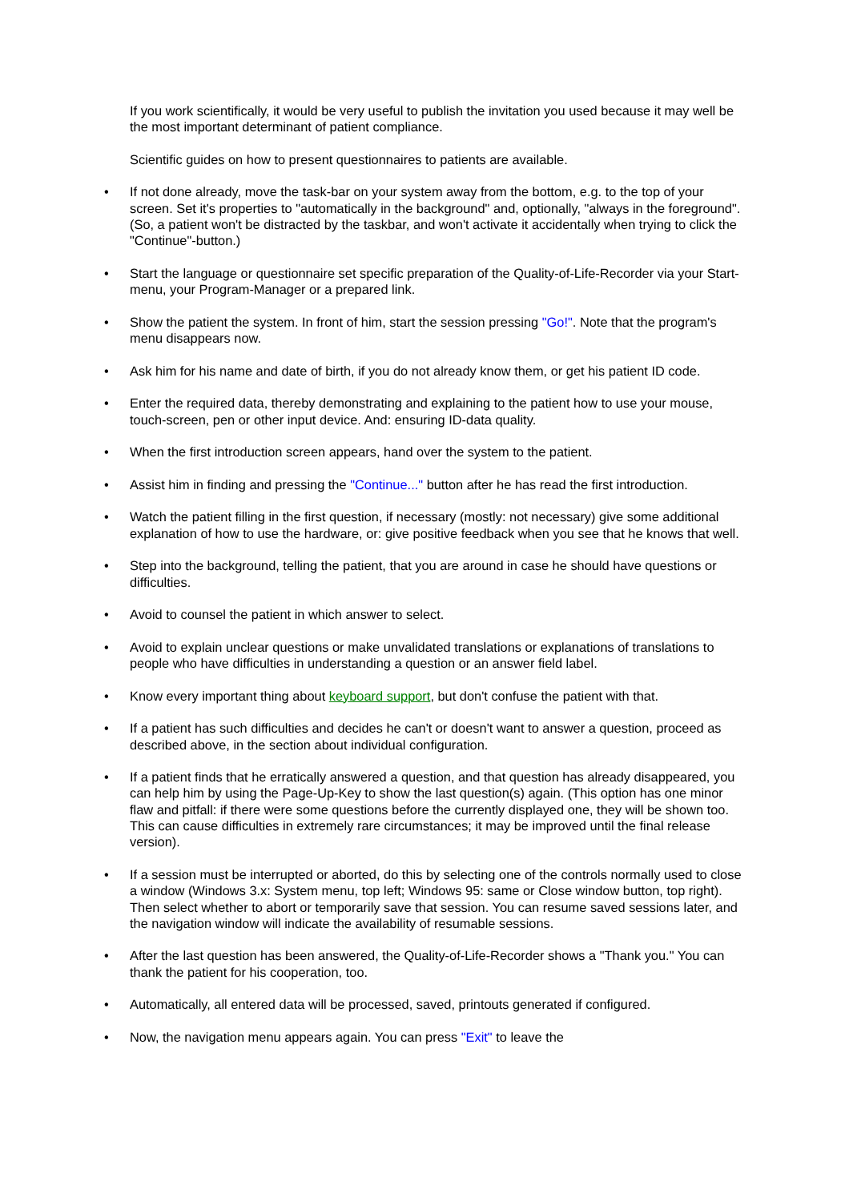If you work scientifically, it would be very useful to publish the invitation you used because it may well be the most important determinant of patient compliance.
Scientific guides on how to present questionnaires to patients are available.
• If not done already, move the task-bar on your system away from the bottom, e.g. to the top of your screen. Set it's properties to "automatically in the background" and, optionally, "always in the foreground". (So, a patient won't be distracted by the taskbar, and won't activate it accidentally when trying to click the "Continue"-button.)
• Start the language or questionnaire set specific preparation of the Quality-of-Life-Recorder via your Start-menu, your Program-Manager or a prepared link.
• Show the patient the system. In front of him, start the session pressing "Go!". Note that the program's menu disappears now.
• Ask him for his name and date of birth, if you do not already know them, or get his patient ID code.
• Enter the required data, thereby demonstrating and explaining to the patient how to use your mouse, touch-screen, pen or other input device. And: ensuring ID-data quality.
• When the first introduction screen appears, hand over the system to the patient.
• Assist him in finding and pressing the "Continue..." button after he has read the first introduction.
• Watch the patient filling in the first question, if necessary (mostly: not necessary) give some additional explanation of how to use the hardware, or: give positive feedback when you see that he knows that well.
• Step into the background, telling the patient, that you are around in case he should have questions or difficulties.
• Avoid to counsel the patient in which answer to select.
• Avoid to explain unclear questions or make unvalidated translations or explanations of translations to people who have difficulties in understanding a question or an answer field label.
• Know every important thing about keyboard support, but don't confuse the patient with that.
• If a patient has such difficulties and decides he can't or doesn't want to answer a question, proceed as described above, in the section about individual configuration.
• If a patient finds that he erratically answered a question, and that question has already disappeared, you can help him by using the Page-Up-Key to show the last question(s) again. (This option has one minor flaw and pitfall: if there were some questions before the currently displayed one, they will be shown too. This can cause difficulties in extremely rare circumstances; it may be improved until the final release version).
• If a session must be interrupted or aborted, do this by selecting one of the controls normally used to close a window (Windows 3.x: System menu, top left; Windows 95: same or Close window button, top right). Then select whether to abort or temporarily save that session. You can resume saved sessions later, and the navigation window will indicate the availability of resumable sessions.
• After the last question has been answered, the Quality-of-Life-Recorder shows a "Thank you." You can thank the patient for his cooperation, too.
• Automatically, all entered data will be processed, saved, printouts generated if configured.
• Now, the navigation menu appears again. You can press "Exit" to leave the